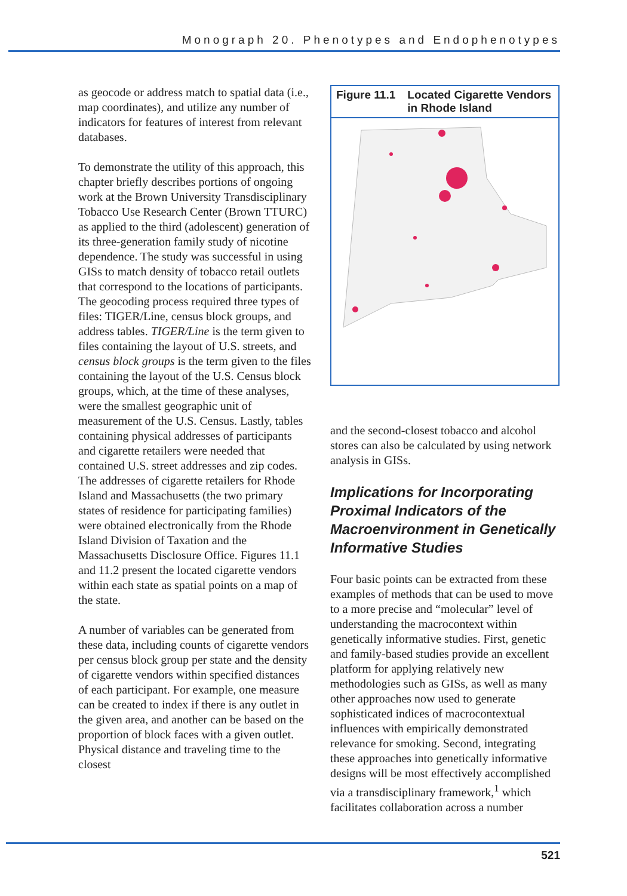Monograph 20. Phenotypes and Endophenotypes
as geocode or address match to spatial data (i.e., map coordinates), and utilize any number of indicators for features of interest from relevant databases.
To demonstrate the utility of this approach, this chapter briefly describes portions of ongoing work at the Brown University Transdisciplinary Tobacco Use Research Center (Brown TTURC) as applied to the third (adolescent) generation of its three-generation family study of nicotine dependence. The study was successful in using GISs to match density of tobacco retail outlets that correspond to the locations of participants. The geocoding process required three types of files: TIGER/Line, census block groups, and address tables. TIGER/Line is the term given to files containing the layout of U.S. streets, and census block groups is the term given to the files containing the layout of the U.S. Census block groups, which, at the time of these analyses, were the smallest geographic unit of measurement of the U.S. Census. Lastly, tables containing physical addresses of participants and cigarette retailers were needed that contained U.S. street addresses and zip codes. The addresses of cigarette retailers for Rhode Island and Massachusetts (the two primary states of residence for participating families) were obtained electronically from the Rhode Island Division of Taxation and the Massachusetts Disclosure Office. Figures 11.1 and 11.2 present the located cigarette vendors within each state as spatial points on a map of the state.
A number of variables can be generated from these data, including counts of cigarette vendors per census block group per state and the density of cigarette vendors within specified distances of each participant. For example, one measure can be created to index if there is any outlet in the given area, and another can be based on the proportion of block faces with a given outlet. Physical distance and traveling time to the closest
Figure 11.1 Located Cigarette Vendors
in Rhode Island
and the second-closest tobacco and alcohol stores can also be calculated by using network analysis in GISs.
Implications for Incorporating Proximal Indicators of the Macroenvironment in Genetically Informative Studies
Four basic points can be extracted from these examples of methods that can be used to move to a more precise and “molecular” level of understanding the macrocontext within genetically informative studies. First, genetic and family-based studies provide an excellent platform for applying relatively new methodologies such as GISs, as well as many other approaches now used to generate sophisticated indices of macrocontextual influences with empirically demonstrated relevance for smoking. Second, integrating these approaches into genetically informative designs will be most effectively accomplished via a transdisciplinary framework,<sup>1</sup> which facilitates collaboration across a number
521